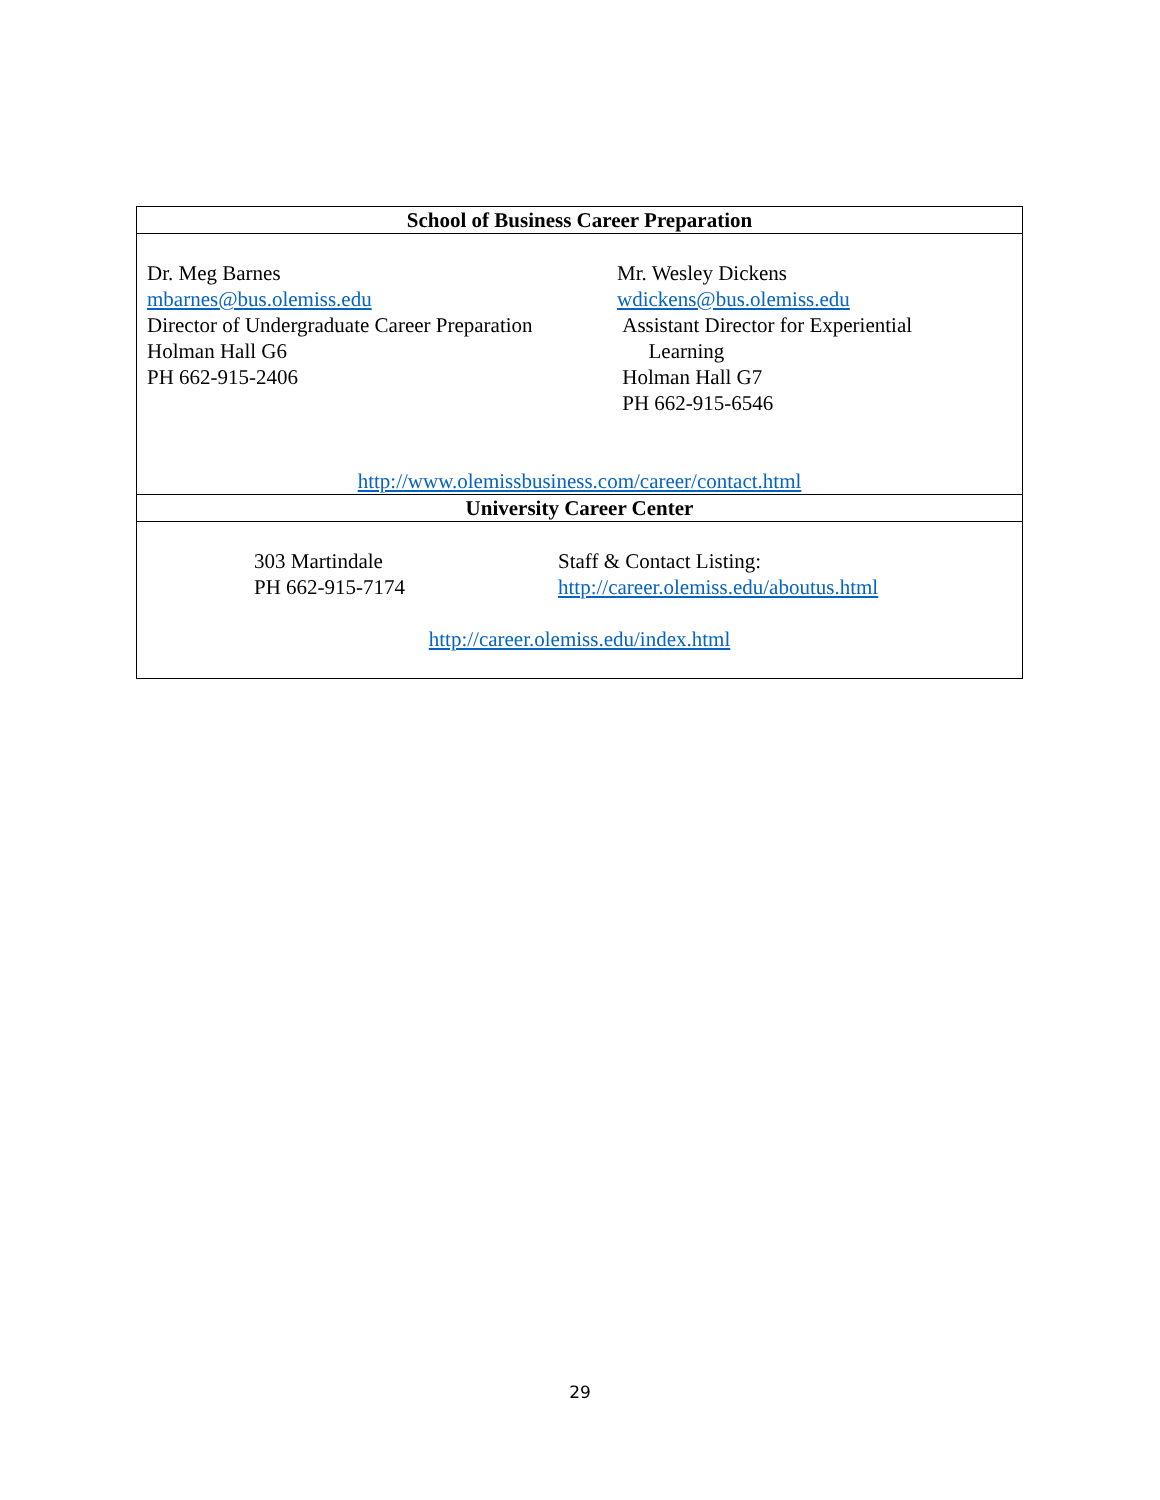| School of Business Career Preparation |
| --- |
| Dr. Meg Barnes mbarnes@bus.olemiss.edu Director of Undergraduate Career Preparation Holman Hall G6 PH 662-915-2406 Mr. Wesley Dickens wdickens@bus.olemiss.edu Assistant Director for Experiential Learning Holman Hall G7 PH 662-915-6546 http://www.olemissbusiness.com/career/contact.html |
| University Career Center |
| 303 Martindale PH 662-915-7174 Staff & Contact Listing: http://career.olemiss.edu/aboutus.html http://career.olemiss.edu/index.html |
29